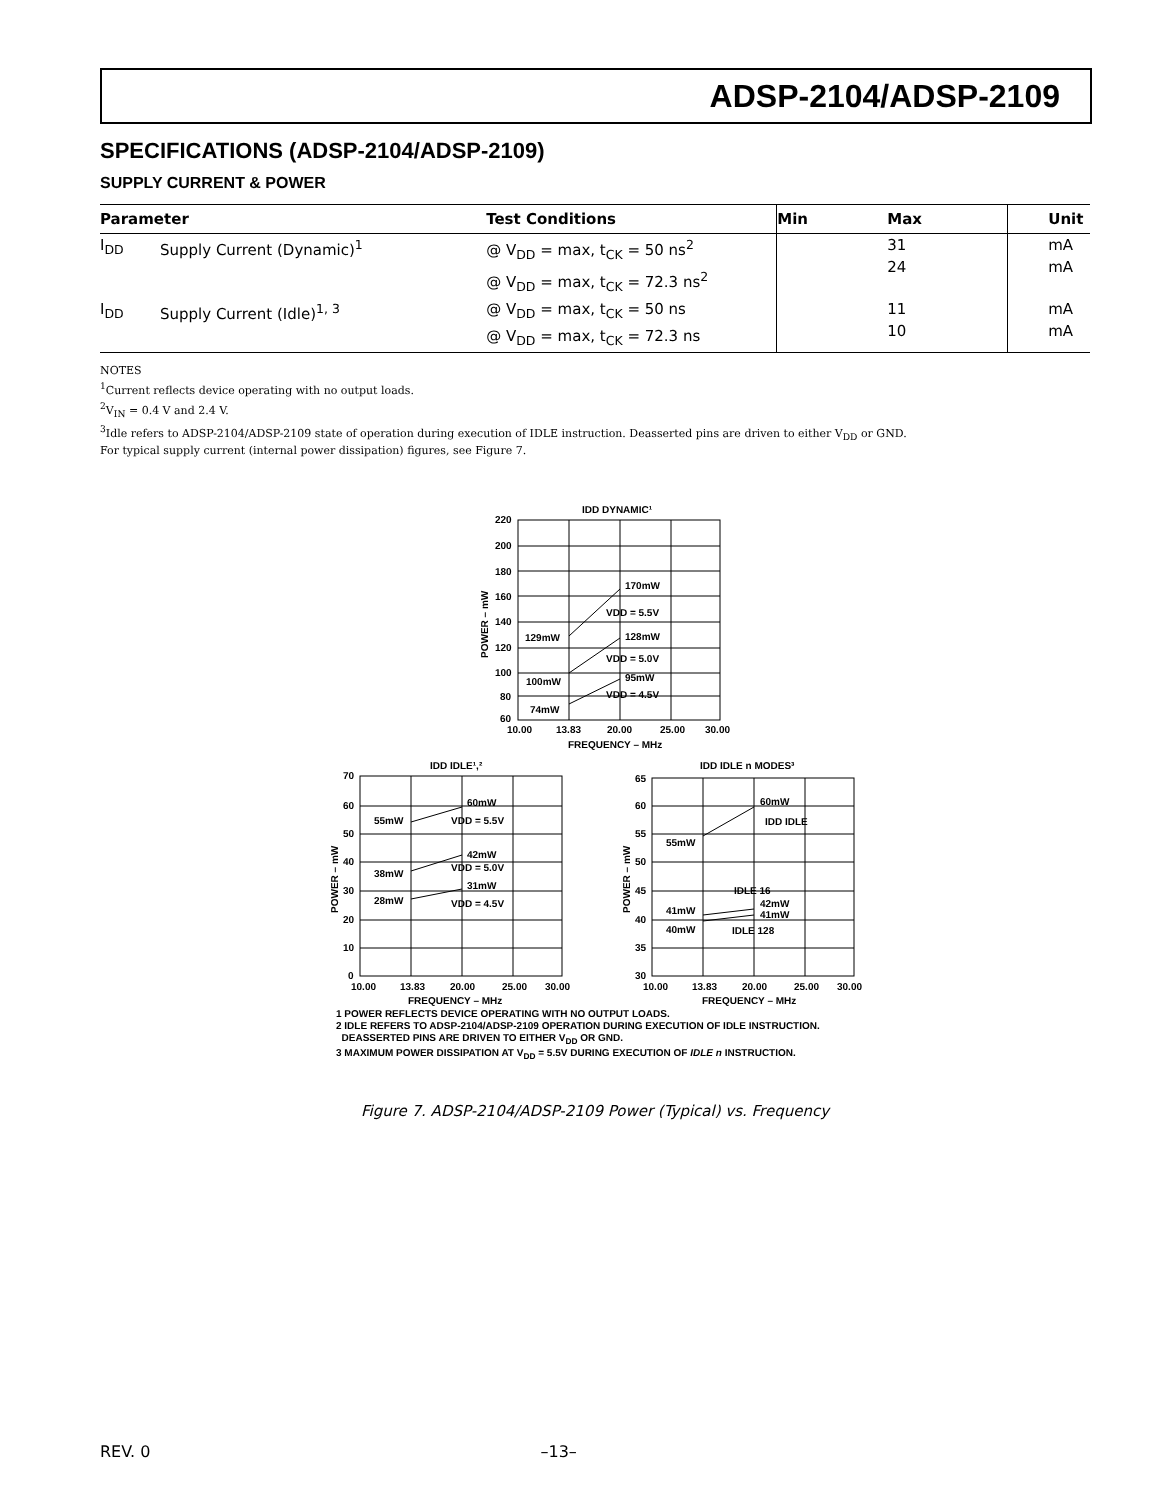ADSP-2104/ADSP-2109
SPECIFICATIONS (ADSP-2104/ADSP-2109)
SUPPLY CURRENT & POWER
| Parameter | | Test Conditions | Min | Max | Unit |
| --- | --- | --- | --- | --- | --- |
| I<sub>DD</sub> | Supply Current (Dynamic)<sup>1</sup> | @ V<sub>DD</sub> = max, t<sub>CK</sub> = 50 ns<sup>2</sup> @ V<sub>DD</sub> = max, t<sub>CK</sub> = 72.3 ns<sup>2</sup> | | 31 24 | mA mA |
| I<sub>DD</sub> | Supply Current (Idle)<sup>1, 3</sup> | @ V<sub>DD</sub> = max, t<sub>CK</sub> = 50 ns @ V<sub>DD</sub> = max, t<sub>CK</sub> = 72.3 ns | | 11 10 | mA mA |
NOTES
<sup>1</sup> Current reflects device operating with no output loads.
<sup>2</sup> V<sub>IN</sub> = 0.4 V and 2.4 V.
<sup>3</sup> Idle refers to ADSP-2104/ADSP-2109 state of operation during execution of IDLE instruction. Deasserted pins are driven to either V<sub>DD</sub> or GND.
For typical supply current (internal power dissipation) figures, see Figure 7.
IDD DYNAMIC¹
220
200
180
160
140
120
100
80
60
10.00
13.83
20.00
25.00
30.00
FREQUENCY – MHz
170mW
VDD = 5.5V
129mW
128mW
VDD = 5.0V
100mW
95mW
VDD = 4.5V
74mW
POWER – mW
IDD IDLE¹,²
IDD IDLE n MODES³
70
60
50
40
30
20
10
0
65
60
55
50
45
40
35
30
10.00
13.83
20.00
25.00
30.00
10.00
13.83
20.00
25.00
30.00
FREQUENCY – MHz
FREQUENCY – MHz
60mW
55mW
VDD = 5.5V
42mW
VDD = 5.0V
38mW
31mW
28mW
VDD = 4.5V
60mW
IDD IDLE
55mW
IDLE 16
42mW
41mW
41mW
40mW
IDLE 128
POWER – mW
POWER – mW
1 POWER REFLECTS DEVICE OPERATING WITH NO OUTPUT LOADS.
2 IDLE REFERS TO ADSP-2104/ADSP-2109 OPERATION DURING EXECUTION OF IDLE INSTRUCTION.
DEASSERTED PINS ARE DRIVEN TO EITHER V<sub>DD</sub> OR GND.
3 MAXIMUM POWER DISSIPATION AT V<sub>DD</sub> = 5.5V DURING EXECUTION OF IDLE n INSTRUCTION.
Figure 7. ADSP-2104/ADSP-2109 Power (Typical) vs. Frequency
REV. 0 –13–